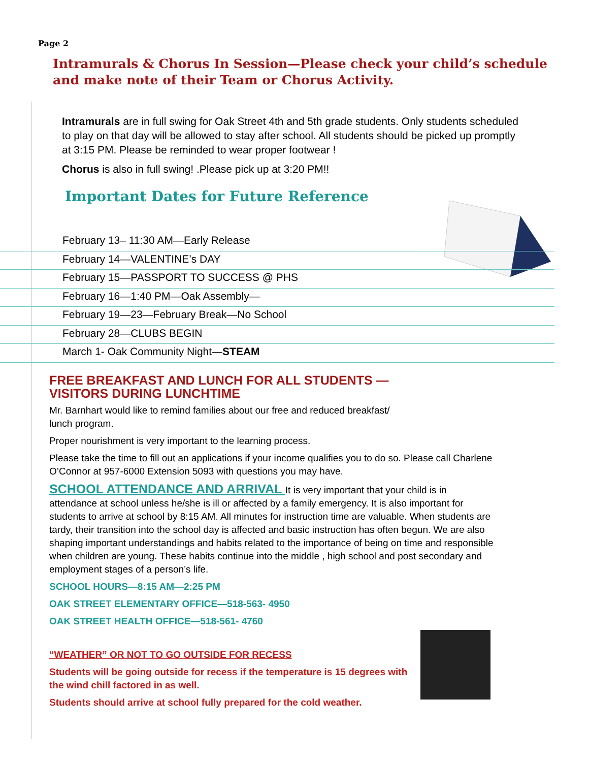Page 2
Intramurals & Chorus In Session—Please check your child’s schedule and make note of their Team or Chorus Activity.
Intramurals are in full swing for Oak Street 4th and 5th grade students. Only students scheduled to play on that day will be allowed to stay after school. All students should be picked up promptly at 3:15 PM. Please be reminded to wear proper footwear !
Chorus is also in full swing! .Please pick up at 3:20 PM!!
Important Dates for Future Reference
February 13– 11:30 AM—Early Release
February 14—VALENTINE’s DAY
February 15—PASSPORT TO SUCCESS @ PHS
February 16—1:40 PM—Oak Assembly—
February 19—23—February Break—No School
February 28—CLUBS BEGIN
March 1- Oak Community Night—STEAM
FREE BREAKFAST AND LUNCH FOR ALL STUDENTS —
VISITORS DURING LUNCHTIME
Mr. Barnhart would like to remind families about our free and reduced breakfast/
lunch program.
Proper nourishment is very important to the learning process.
Please take the time to fill out an applications if your income qualifies you to do so. Please call Charlene O’Connor at 957-6000 Extension 5093 with questions you may have.
SCHOOL ATTENDANCE AND ARRIVAL It is very important that your child is in attendance at school unless he/she is ill or affected by a family emergency. It is also important for students to arrive at school by 8:15 AM. All minutes for instruction time are valuable. When students are tardy, their transition into the school day is affected and basic instruction has often begun. We are also shaping important understandings and habits related to the importance of being on time and responsible when children are young. These habits continue into the middle , high school and post secondary and employment stages of a person’s life.
SCHOOL HOURS—8:15 AM—2:25 PM
OAK STREET ELEMENTARY OFFICE—518-563- 4950
OAK STREET HEALTH OFFICE—518-561- 4760
“WEATHER” OR NOT TO GO OUTSIDE FOR RECESS
Students will be going outside for recess if the temperature is 15 degrees with the wind chill factored in as well.
Students should arrive at school fully prepared for the cold weather.